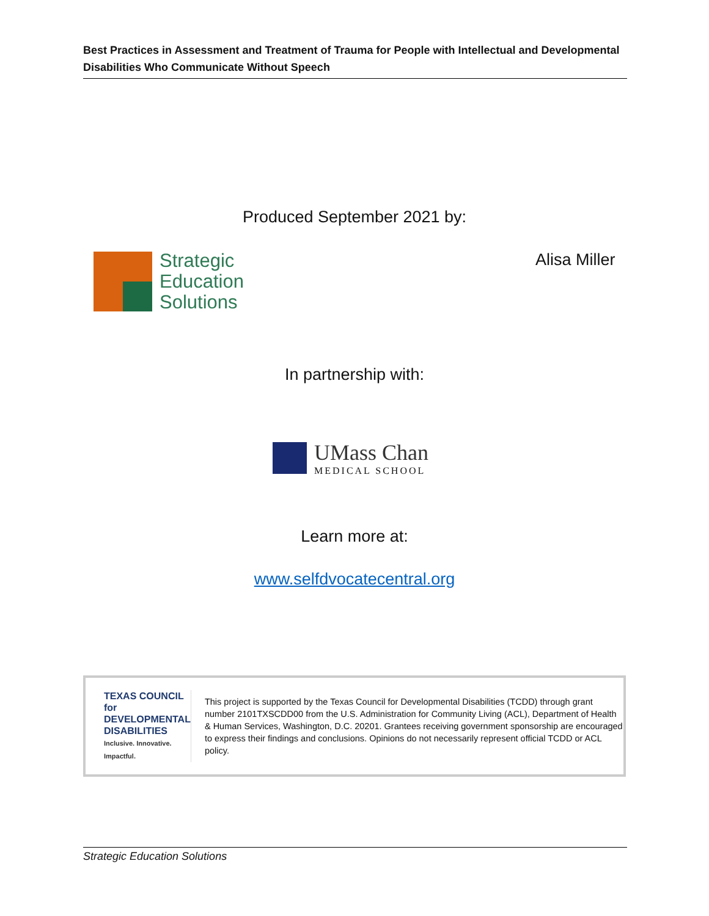Best Practices in Assessment and Treatment of Trauma for People with Intellectual and Developmental Disabilities Who Communicate Without Speech
Produced September 2021 by:
Strategic
Education
Solutions
Alisa Miller
In partnership with:
UMass Chan
MEDICAL SCHOOL
Learn more at:
www.selfdvocatecentral.org
TEXAS COUNCIL for
DEVELOPMENTAL
DISABILITIES
Inclusive. Innovative. Impactful.
This project is supported by the Texas Council for Developmental Disabilities (TCDD) through grant number 2101TXSCDD00 from the U.S. Administration for Community Living (ACL), Department of Health & Human Services, Washington, D.C. 20201. Grantees receiving government sponsorship are encouraged to express their findings and conclusions. Opinions do not necessarily represent official TCDD or ACL policy.
Strategic Education Solutions